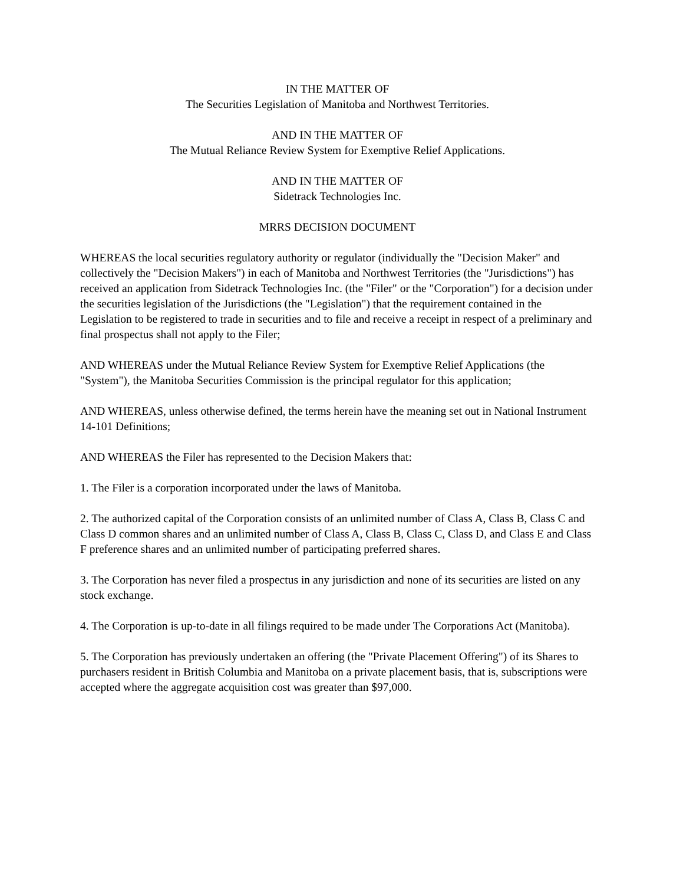IN THE MATTER OF
The Securities Legislation of Manitoba and Northwest Territories.
AND IN THE MATTER OF
The Mutual Reliance Review System for Exemptive Relief Applications.
AND IN THE MATTER OF
Sidetrack Technologies Inc.
MRRS DECISION DOCUMENT
WHEREAS the local securities regulatory authority or regulator (individually the "Decision Maker" and collectively the "Decision Makers") in each of Manitoba and Northwest Territories (the "Jurisdictions") has received an application from Sidetrack Technologies Inc. (the "Filer" or the "Corporation") for a decision under the securities legislation of the Jurisdictions (the "Legislation") that the requirement contained in the Legislation to be registered to trade in securities and to file and receive a receipt in respect of a preliminary and final prospectus shall not apply to the Filer;
AND WHEREAS under the Mutual Reliance Review System for Exemptive Relief Applications (the "System"), the Manitoba Securities Commission is the principal regulator for this application;
AND WHEREAS, unless otherwise defined, the terms herein have the meaning set out in National Instrument 14-101 Definitions;
AND WHEREAS the Filer has represented to the Decision Makers that:
1. The Filer is a corporation incorporated under the laws of Manitoba.
2. The authorized capital of the Corporation consists of an unlimited number of Class A, Class B, Class C and Class D common shares and an unlimited number of Class A, Class B, Class C, Class D, and Class E and Class F preference shares and an unlimited number of participating preferred shares.
3. The Corporation has never filed a prospectus in any jurisdiction and none of its securities are listed on any stock exchange.
4. The Corporation is up-to-date in all filings required to be made under The Corporations Act (Manitoba).
5. The Corporation has previously undertaken an offering (the "Private Placement Offering") of its Shares to purchasers resident in British Columbia and Manitoba on a private placement basis, that is, subscriptions were accepted where the aggregate acquisition cost was greater than $97,000.